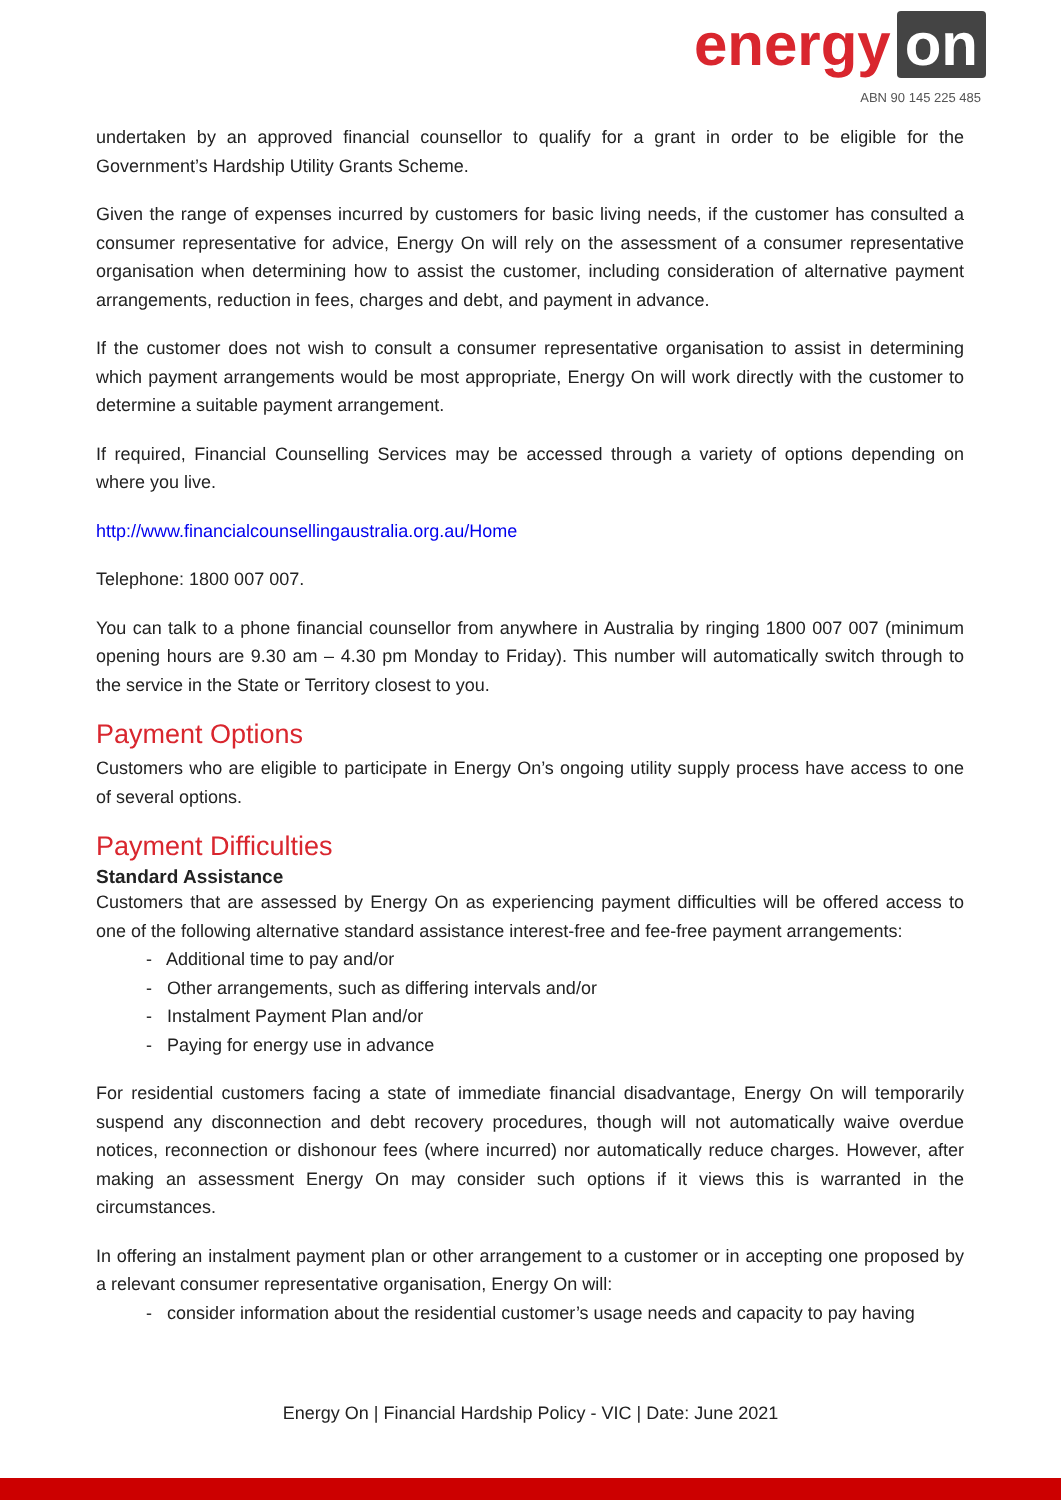energy on
ABN 90 145 225 485
undertaken by an approved financial counsellor to qualify for a grant in order to be eligible for the Government’s Hardship Utility Grants Scheme.
Given the range of expenses incurred by customers for basic living needs, if the customer has consulted a consumer representative for advice, Energy On will rely on the assessment of a consumer representative organisation when determining how to assist the customer, including consideration of alternative payment arrangements, reduction in fees, charges and debt, and payment in advance.
If the customer does not wish to consult a consumer representative organisation to assist in determining which payment arrangements would be most appropriate, Energy On will work directly with the customer to determine a suitable payment arrangement.
If required, Financial Counselling Services may be accessed through a variety of options depending on where you live.
http://www.financialcounsellingaustralia.org.au/Home
Telephone: 1800 007 007.
You can talk to a phone financial counsellor from anywhere in Australia by ringing 1800 007 007 (minimum opening hours are 9.30 am – 4.30 pm Monday to Friday). This number will automatically switch through to the service in the State or Territory closest to you.
Payment Options
Customers who are eligible to participate in Energy On’s ongoing utility supply process have access to one of several options.
Payment Difficulties
Standard Assistance
Customers that are assessed by Energy On as experiencing payment difficulties will be offered access to one of the following alternative standard assistance interest-free and fee-free payment arrangements:
- Additional time to pay and/or
- Other arrangements, such as differing intervals and/or
- Instalment Payment Plan and/or
- Paying for energy use in advance
For residential customers facing a state of immediate financial disadvantage, Energy On will temporarily suspend any disconnection and debt recovery procedures, though will not automatically waive overdue notices, reconnection or dishonour fees (where incurred) nor automatically reduce charges. However, after making an assessment Energy On may consider such options if it views this is warranted in the circumstances.
In offering an instalment payment plan or other arrangement to a customer or in accepting one proposed by a relevant consumer representative organisation, Energy On will:
- consider information about the residential customer’s usage needs and capacity to pay having
Energy On | Financial Hardship Policy - VIC | Date: June 2021